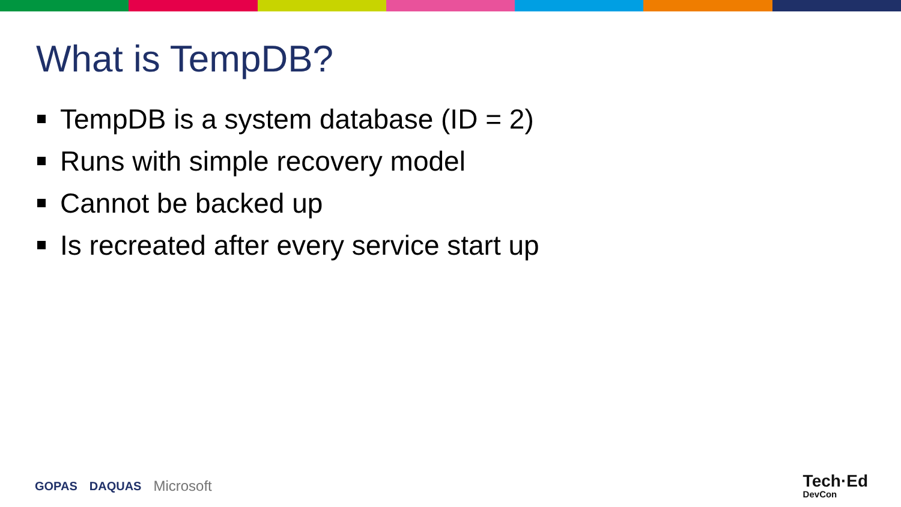What is TempDB?
TempDB is a system database (ID = 2)
Runs with simple recovery model
Cannot be backed up
Is recreated after every service start up
GOPAS DAQUAS Microsoft Tech·Ed
DevCon